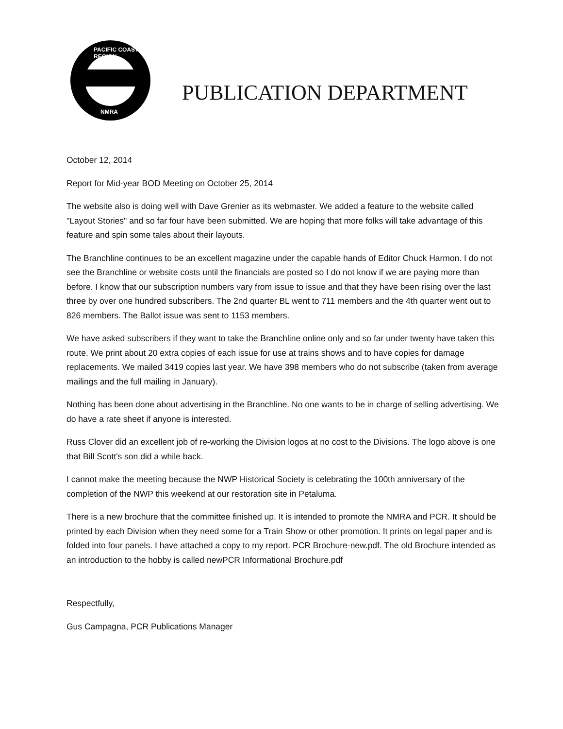PACIFIC COAST REGION
NMRA
PUBLICATION DEPARTMENT
October 12, 2014
Report for Mid-year BOD Meeting on October 25, 2014
The website also is doing well with Dave Grenier as its webmaster. We added a feature to the website called "Layout Stories" and so far four have been submitted. We are hoping that more folks will take advantage of this feature and spin some tales about their layouts.
The Branchline continues to be an excellent magazine under the capable hands of Editor Chuck Harmon. I do not see the Branchline or website costs until the financials are posted so I do not know if we are paying more than before. I know that our subscription numbers vary from issue to issue and that they have been rising over the last three by over one hundred subscribers. The 2nd quarter BL went to 711 members and the 4th quarter went out to 826 members. The Ballot issue was sent to 1153 members.
We have asked subscribers if they want to take the Branchline online only and so far under twenty have taken this route. We print about 20 extra copies of each issue for use at trains shows and to have copies for damage replacements. We mailed 3419 copies last year. We have 398 members who do not subscribe (taken from average mailings and the full mailing in January).
Nothing has been done about advertising in the Branchline. No one wants to be in charge of selling advertising. We do have a rate sheet if anyone is interested.
Russ Clover did an excellent job of re-working the Division logos at no cost to the Divisions. The logo above is one that Bill Scott's son did a while back.
I cannot make the meeting because the NWP Historical Society is celebrating the 100th anniversary of the completion of the NWP this weekend at our restoration site in Petaluma.
There is a new brochure that the committee finished up. It is intended to promote the NMRA and PCR. It should be printed by each Division when they need some for a Train Show or other promotion. It prints on legal paper and is folded into four panels. I have attached a copy to my report. PCR Brochure-new.pdf. The old Brochure intended as an introduction to the hobby is called newPCR Informational Brochure.pdf
Respectfully,
Gus Campagna, PCR Publications Manager